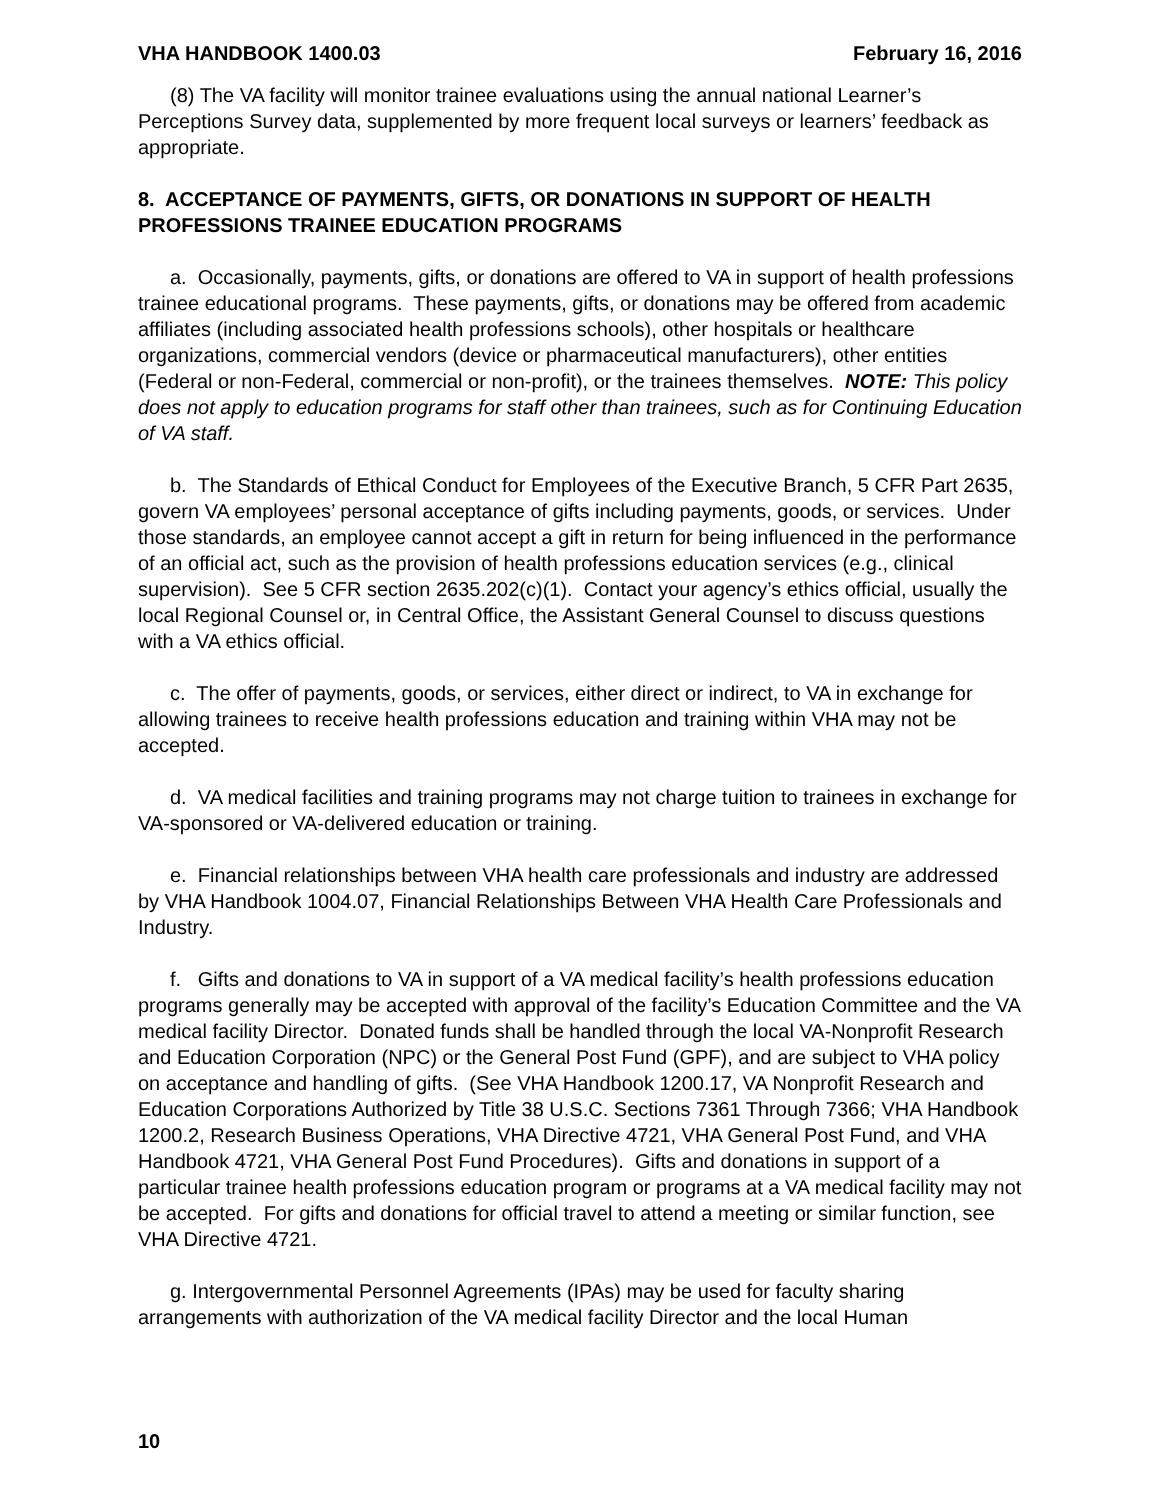VHA HANDBOOK 1400.03 February 16, 2016
(8) The VA facility will monitor trainee evaluations using the annual national Learner’s Perceptions Survey data, supplemented by more frequent local surveys or learners’ feedback as appropriate.
8. ACCEPTANCE OF PAYMENTS, GIFTS, OR DONATIONS IN SUPPORT OF HEALTH PROFESSIONS TRAINEE EDUCATION PROGRAMS
a. Occasionally, payments, gifts, or donations are offered to VA in support of health professions trainee educational programs. These payments, gifts, or donations may be offered from academic affiliates (including associated health professions schools), other hospitals or healthcare organizations, commercial vendors (device or pharmaceutical manufacturers), other entities (Federal or non-Federal, commercial or non-profit), or the trainees themselves. NOTE: This policy does not apply to education programs for staff other than trainees, such as for Continuing Education of VA staff.
b. The Standards of Ethical Conduct for Employees of the Executive Branch, 5 CFR Part 2635, govern VA employees’ personal acceptance of gifts including payments, goods, or services. Under those standards, an employee cannot accept a gift in return for being influenced in the performance of an official act, such as the provision of health professions education services (e.g., clinical supervision). See 5 CFR section 2635.202(c)(1). Contact your agency’s ethics official, usually the local Regional Counsel or, in Central Office, the Assistant General Counsel to discuss questions with a VA ethics official.
c. The offer of payments, goods, or services, either direct or indirect, to VA in exchange for allowing trainees to receive health professions education and training within VHA may not be accepted.
d. VA medical facilities and training programs may not charge tuition to trainees in exchange for VA-sponsored or VA-delivered education or training.
e. Financial relationships between VHA health care professionals and industry are addressed by VHA Handbook 1004.07, Financial Relationships Between VHA Health Care Professionals and Industry.
f. Gifts and donations to VA in support of a VA medical facility’s health professions education programs generally may be accepted with approval of the facility’s Education Committee and the VA medical facility Director. Donated funds shall be handled through the local VA-Nonprofit Research and Education Corporation (NPC) or the General Post Fund (GPF), and are subject to VHA policy on acceptance and handling of gifts. (See VHA Handbook 1200.17, VA Nonprofit Research and Education Corporations Authorized by Title 38 U.S.C. Sections 7361 Through 7366; VHA Handbook 1200.2, Research Business Operations, VHA Directive 4721, VHA General Post Fund, and VHA Handbook 4721, VHA General Post Fund Procedures). Gifts and donations in support of a particular trainee health professions education program or programs at a VA medical facility may not be accepted. For gifts and donations for official travel to attend a meeting or similar function, see VHA Directive 4721.
g. Intergovernmental Personnel Agreements (IPAs) may be used for faculty sharing arrangements with authorization of the VA medical facility Director and the local Human
10